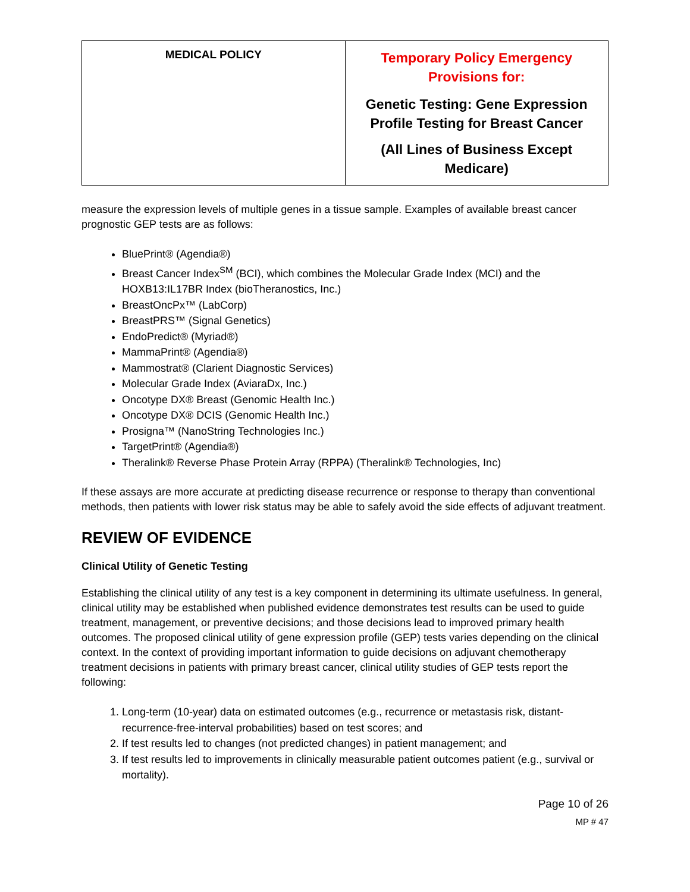| MEDICAL POLICY | Temporary Policy Emergency Provisions for: Genetic Testing: Gene Expression Profile Testing for Breast Cancer (All Lines of Business Except Medicare) |
measure the expression levels of multiple genes in a tissue sample. Examples of available breast cancer prognostic GEP tests are as follows:
BluePrint® (Agendia®)
Breast Cancer Index<sup>SM</sup> (BCI), which combines the Molecular Grade Index (MCI) and the HOXB13:IL17BR Index (bioTheranostics, Inc.)
BreastOncPx™ (LabCorp)
BreastPRS™ (Signal Genetics)
EndoPredict® (Myriad®)
MammaPrint® (Agendia®)
Mammostrat® (Clarient Diagnostic Services)
Molecular Grade Index (AviaraDx, Inc.)
Oncotype DX® Breast (Genomic Health Inc.)
Oncotype DX® DCIS (Genomic Health Inc.)
Prosigna™ (NanoString Technologies Inc.)
TargetPrint® (Agendia®)
Theralink® Reverse Phase Protein Array (RPPA) (Theralink® Technologies, Inc)
If these assays are more accurate at predicting disease recurrence or response to therapy than conventional methods, then patients with lower risk status may be able to safely avoid the side effects of adjuvant treatment.
REVIEW OF EVIDENCE
Clinical Utility of Genetic Testing
Establishing the clinical utility of any test is a key component in determining its ultimate usefulness. In general, clinical utility may be established when published evidence demonstrates test results can be used to guide treatment, management, or preventive decisions; and those decisions lead to improved primary health outcomes. The proposed clinical utility of gene expression profile (GEP) tests varies depending on the clinical context. In the context of providing important information to guide decisions on adjuvant chemotherapy treatment decisions in patients with primary breast cancer, clinical utility studies of GEP tests report the following:
1. Long-term (10-year) data on estimated outcomes (e.g., recurrence or metastasis risk, distant-recurrence-free-interval probabilities) based on test scores; and
2. If test results led to changes (not predicted changes) in patient management; and
3. If test results led to improvements in clinically measurable patient outcomes patient (e.g., survival or mortality).
Page 10 of 26
MP # 47